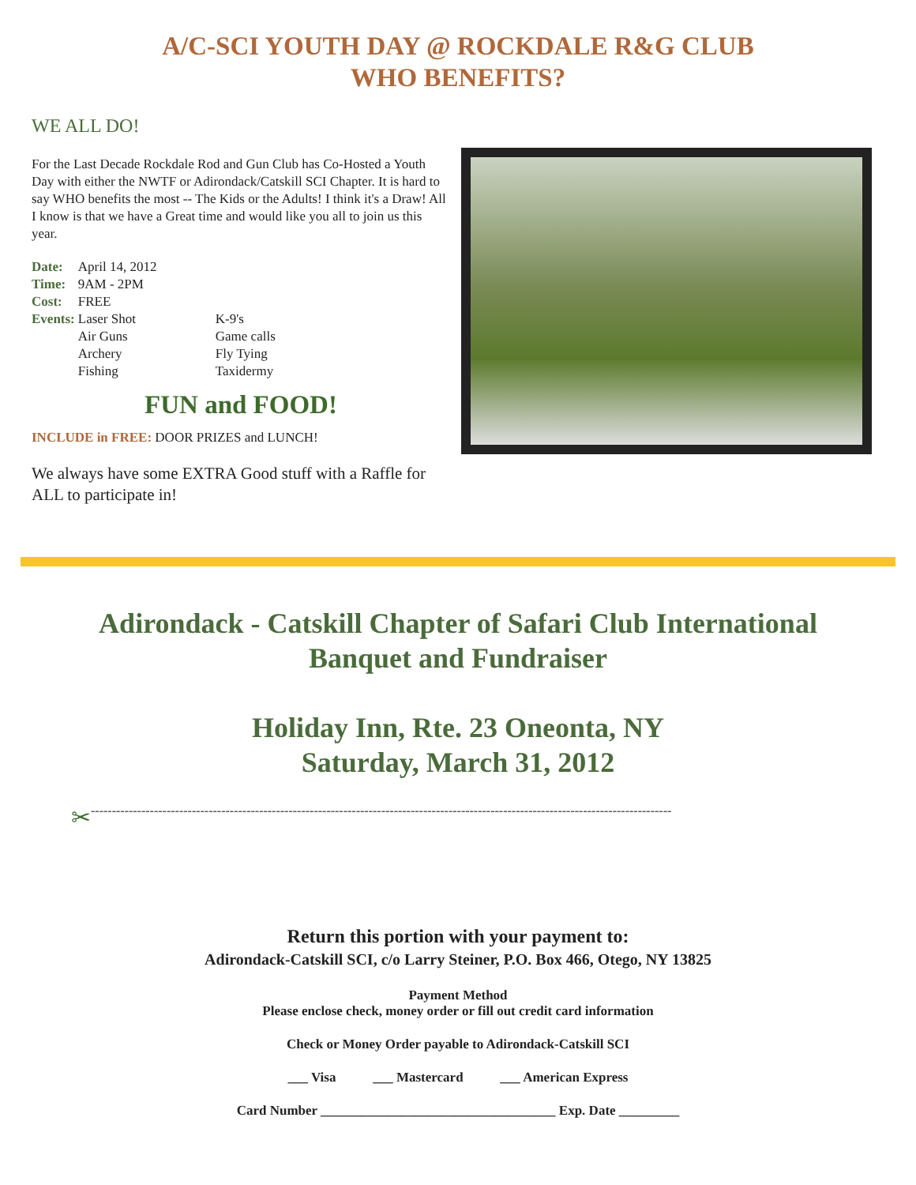A/C-SCI YOUTH DAY @ ROCKDALE R&G CLUB
WHO BENEFITS?
WE ALL DO!
For the Last Decade Rockdale Rod and Gun Club has Co-Hosted a Youth Day with either the NWTF or Adirondack/Catskill SCI Chapter. It is hard to say WHO benefits the most -- The Kids or the Adults! I think it's a Draw! All I know is that we have a Great time and would like you all to join us this year.
| Date: | April 14, 2012 | |
| Time: | 9AM - 2PM | |
| Cost: | FREE | |
| Events: | Laser Shot | K-9's |
| | Air Guns | Game calls |
| | Archery | Fly Tying |
| | Fishing | Taxidermy |
FUN and FOOD!
INCLUDE in FREE: DOOR PRIZES and LUNCH!
We always have some EXTRA Good stuff with a Raffle for ALL to participate in!
Adirondack - Catskill Chapter of Safari Club International
Banquet and Fundraiser
Holiday Inn, Rte. 23 Oneonta, NY
Saturday, March 31, 2012
✂ ------------------------------------------------------------------------------------------------------------------------------------------
Return this portion with your payment to:
Adirondack-Catskill SCI, c/o Larry Steiner, P.O. Box 466, Otego, NY 13825
Payment Method
Please enclose check, money order or fill out credit card information
Check or Money Order payable to Adirondack-Catskill SCI
___ Visa ___ Mastercard ___ American Express
Card Number ___________________________________ Exp. Date _________